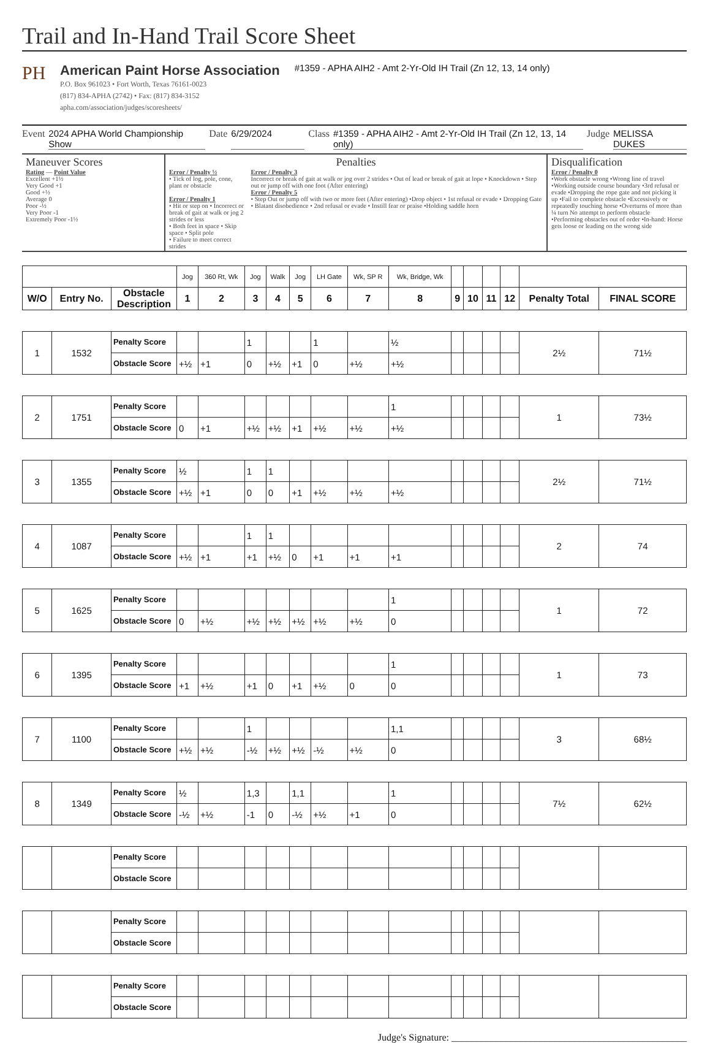Trail and In-Hand Trail Score Sheet
PH
American Paint Horse Association
P.O. Box 961023 • Fort Worth, Texas 76161-0023
(817) 834-APHA (2742) • Fax: (817) 834-3152
apha.com/association/judges/scoresheets/
#1359 - APHA AIH2 - Amt 2-Yr-Old IH Trail (Zn 12, 13, 14 only)
Event 2024 APHA World Championship Show Date 6/29/2024 Class #1359 - APHA AIH2 - Amt 2-Yr-Old IH Trail (Zn 12, 13, 14 only) Judge MELISSA DUKES
Maneuver Scores
Rating — Point Value
Excellent +1½
Very Good +1
Good +½
Average 0
Poor -½
Very Poor -1
Extremely Poor -1½
Penalties
Error / Penalty ½
• Tick of log, pole, cone, plant or obstacle
Error / Penalty 1
• Hit or step on • Incorrect or break of gait at walk or jog 2 strides or less
• Both feet in space • Skip space • Split pole
• Failure to meet correct strides
Error / Penalty 3
Incorrect or break of gait at walk or jog over 2 strides • Out of lead or break of gait at lope • Knockdown • Step out or jump off with one foot (After entering)
Error / Penalty 5
• Step Out or jump off with two or more feet (After entering) •Drop object • 1st refusal or evade • Dropping Gate • Blatant disobedience • 2nd refusal or evade • Instill fear or praise •Holding saddle horn
Disqualification
Error / Penalty 0
•Work obstacle wrong •Wrong line of travel •Working outside course boundary •3rd refusal or evade •Dropping the rope gate and not picking it up •Fail to complete obstacle •Excessively or repeatedly touching horse •Overturns of more than ¼ turn No attempt to perform obstacle •Performing obstacles out of order •In-hand: Horse gets loose or leading on the wrong side
| | | | Jog | 360 Rt, Wk | Jog | Walk | Jog | LH Gate | Wk, SP R | Wk, Bridge, Wk | | | | | | |
| W/O | Entry No. | Obstacle Description | 1 | 2 | 3 | 4 | 5 | 6 | 7 | 8 | 9 | 10 | 11 | 12 | Penalty Total | FINAL SCORE |
| 1 | 1532 | Penalty Score | | | 1 | | | 1 | | ½ | | | | | 2½ | 71½ |
| | | Obstacle Score | +½ | +1 | 0 | +½ | +1 | 0 | +½ | +½ | | | | | | |
| 2 | 1751 | Penalty Score | | | | | | | | 1 | | | | | 1 | 73½ |
| | | Obstacle Score | 0 | +1 | +½ | +½ | +1 | +½ | +½ | +½ | | | | | | |
| 3 | 1355 | Penalty Score | ½ | | 1 | 1 | | | | | | | | | 2½ | 71½ |
| | | Obstacle Score | +½ | +1 | 0 | 0 | +1 | +½ | +½ | +½ | | | | | | |
| 4 | 1087 | Penalty Score | | | 1 | 1 | | | | | | | | | 2 | 74 |
| | | Obstacle Score | +½ | +1 | +1 | +½ | 0 | +1 | +1 | +1 | | | | | | |
| 5 | 1625 | Penalty Score | | | | | | | | 1 | | | | | 1 | 72 |
| | | Obstacle Score | 0 | +½ | +½ | +½ | +½ | +½ | +½ | 0 | | | | | | |
| 6 | 1395 | Penalty Score | | | | | | | | 1 | | | | | 1 | 73 |
| | | Obstacle Score | +1 | +½ | +1 | 0 | +1 | +½ | 0 | 0 | | | | | | |
| 7 | 1100 | Penalty Score | | | 1 | | | | | 1,1 | | | | | 3 | 68½ |
| | | Obstacle Score | +½ | +½ | -½ | +½ | +½ | -½ | +½ | 0 | | | | | | |
| 8 | 1349 | Penalty Score | ½ | | 1,3 | | 1,1 | | | 1 | | | | | 7½ | 62½ |
| | | Obstacle Score | -½ | +½ | -1 | 0 | -½ | +½ | +1 | 0 | | | | | | |
| | | Penalty Score | | | | | | | | | | | | | | |
| | | Obstacle Score | | | | | | | | | | | | | | |
| | | Penalty Score | | | | | | | | | | | | | | |
| | | Obstacle Score | | | | | | | | | | | | | | |
| | | Penalty Score | | | | | | | | | | | | | | |
| | | Obstacle Score | | | | | | | | | | | | | | |
Judge's Signature: ________________________________________________